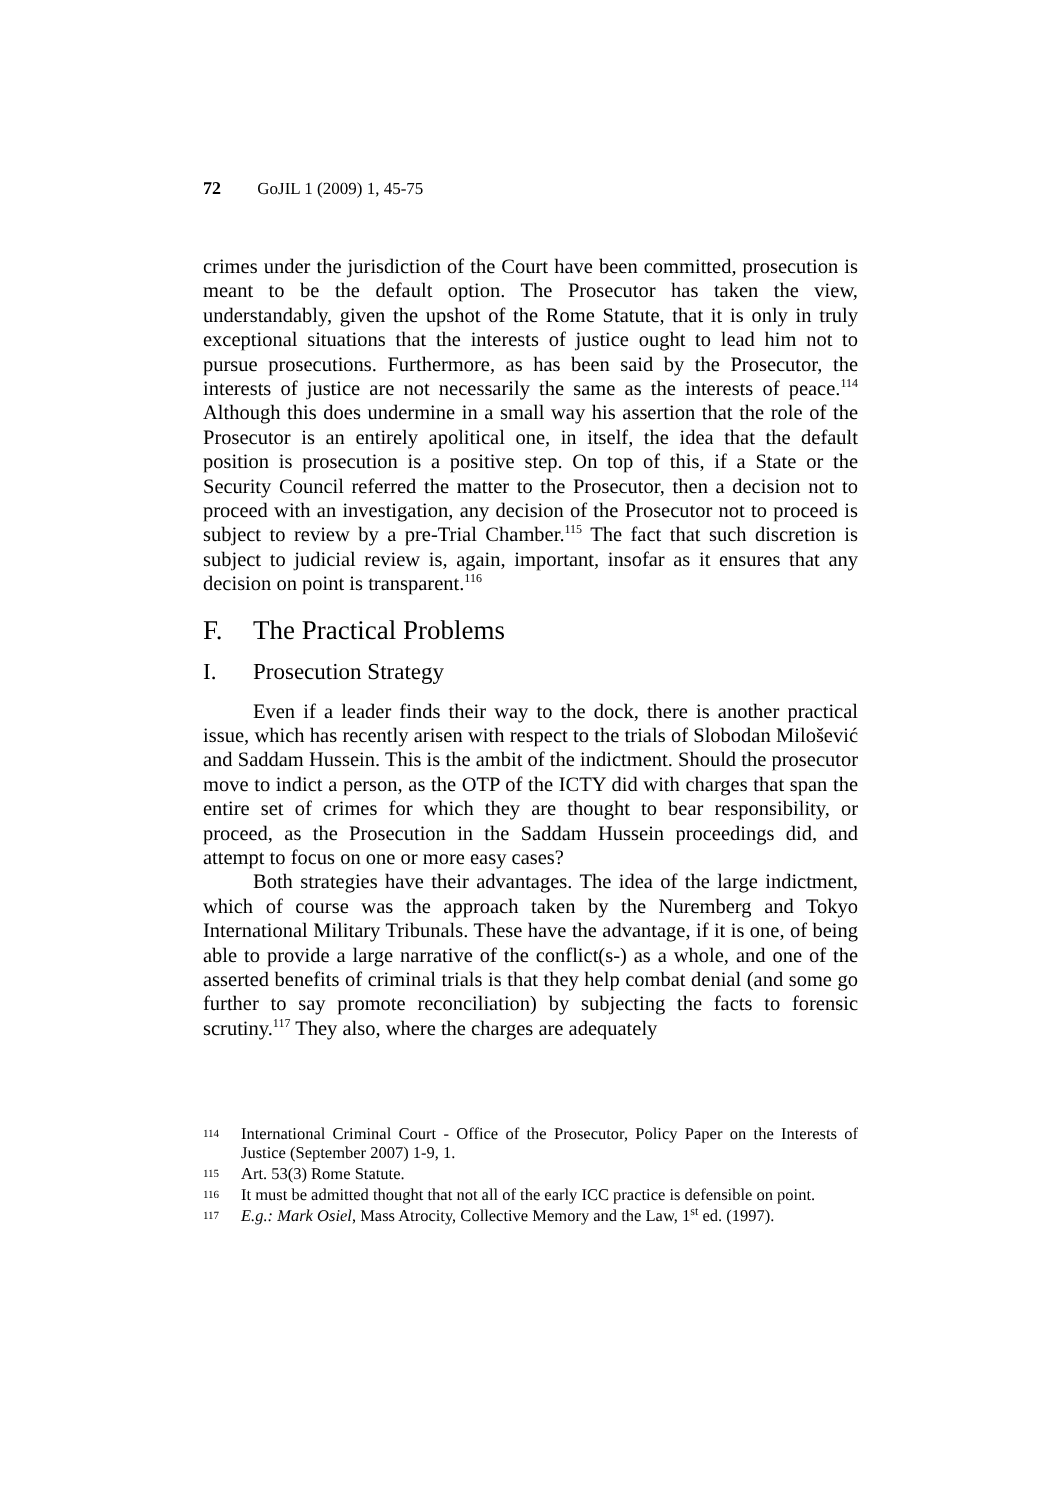72 GoJIL 1 (2009) 1, 45-75
crimes under the jurisdiction of the Court have been committed, prosecution is meant to be the default option. The Prosecutor has taken the view, understandably, given the upshot of the Rome Statute, that it is only in truly exceptional situations that the interests of justice ought to lead him not to pursue prosecutions. Furthermore, as has been said by the Prosecutor, the interests of justice are not necessarily the same as the interests of peace.<sup>114</sup> Although this does undermine in a small way his assertion that the role of the Prosecutor is an entirely apolitical one, in itself, the idea that the default position is prosecution is a positive step. On top of this, if a State or the Security Council referred the matter to the Prosecutor, then a decision not to proceed with an investigation, any decision of the Prosecutor not to proceed is subject to review by a pre-Trial Chamber.<sup>115</sup> The fact that such discretion is subject to judicial review is, again, important, insofar as it ensures that any decision on point is transparent.<sup>116</sup>
F. The Practical Problems
I. Prosecution Strategy
Even if a leader finds their way to the dock, there is another practical issue, which has recently arisen with respect to the trials of Slobodan Milošević and Saddam Hussein. This is the ambit of the indictment. Should the prosecutor move to indict a person, as the OTP of the ICTY did with charges that span the entire set of crimes for which they are thought to bear responsibility, or proceed, as the Prosecution in the Saddam Hussein proceedings did, and attempt to focus on one or more easy cases?
Both strategies have their advantages. The idea of the large indictment, which of course was the approach taken by the Nuremberg and Tokyo International Military Tribunals. These have the advantage, if it is one, of being able to provide a large narrative of the conflict(s-) as a whole, and one of the asserted benefits of criminal trials is that they help combat denial (and some go further to say promote reconciliation) by subjecting the facts to forensic scrutiny.<sup>117</sup> They also, where the charges are adequately
114 International Criminal Court - Office of the Prosecutor, Policy Paper on the Interests of Justice (September 2007) 1-9, 1.
115 Art. 53(3) Rome Statute.
116 It must be admitted thought that not all of the early ICC practice is defensible on point.
117 E.g.: Mark Osiel, Mass Atrocity, Collective Memory and the Law, 1<sup>st</sup> ed. (1997).